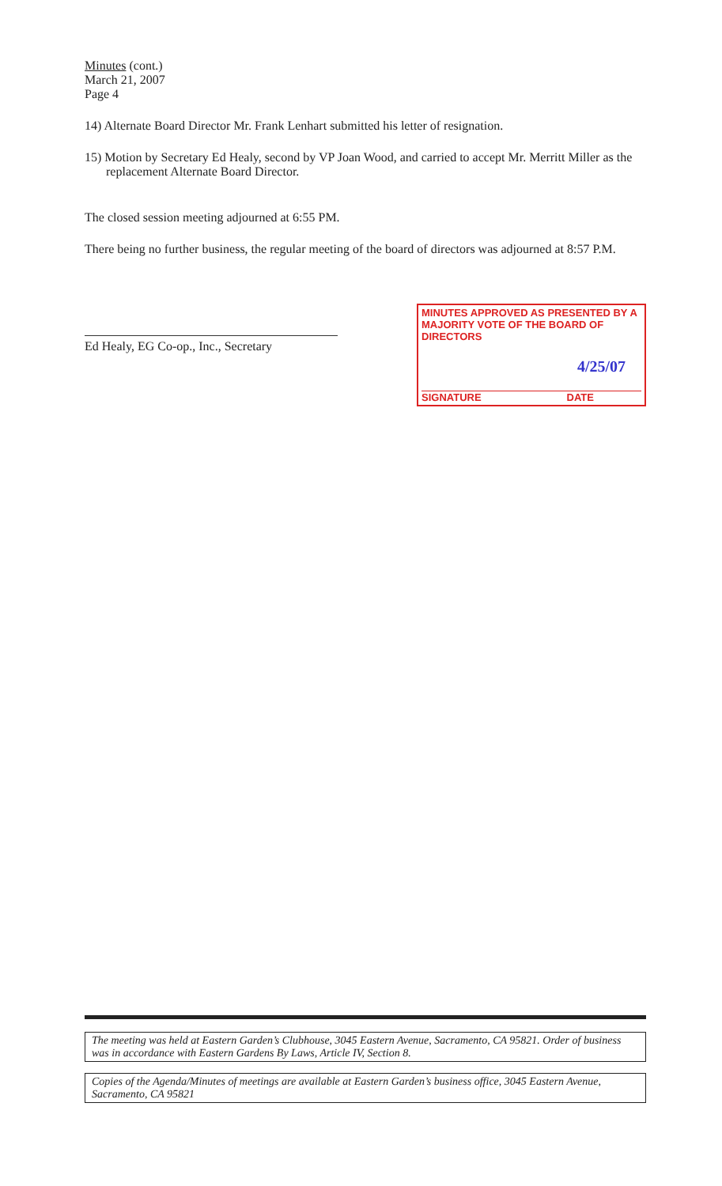Minutes (cont.)
March 21, 2007
Page 4
14) Alternate Board Director Mr. Frank Lenhart submitted his letter of resignation.
15) Motion by Secretary Ed Healy, second by VP Joan Wood, and carried to accept Mr. Merritt Miller as the replacement Alternate Board Director.
The closed session meeting adjourned at 6:55 PM.
There being no further business, the regular meeting of the board of directors was adjourned at 8:57 P.M.
Ed Healy, EG Co-op., Inc., Secretary
MINUTES APPROVED AS PRESENTED BY A MAJORITY VOTE OF THE BOARD OF DIRECTORS
4/25/07
SIGNATURE DATE
The meeting was held at Eastern Garden’s Clubhouse, 3045 Eastern Avenue, Sacramento, CA 95821. Order of business was in accordance with Eastern Gardens By Laws, Article IV, Section 8.
Copies of the Agenda/Minutes of meetings are available at Eastern Garden’s business office, 3045 Eastern Avenue, Sacramento, CA 95821